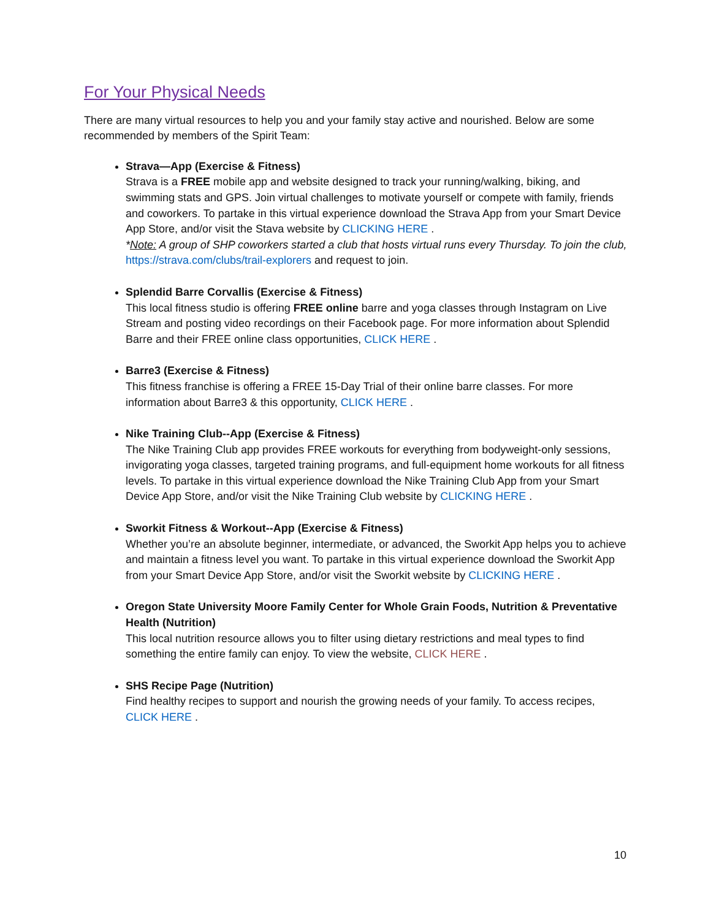For Your Physical Needs
There are many virtual resources to help you and your family stay active and nourished. Below are some recommended by members of the Spirit Team:
Strava—App (Exercise & Fitness)
Strava is a FREE mobile app and website designed to track your running/walking, biking, and swimming stats and GPS. Join virtual challenges to motivate yourself or compete with family, friends and coworkers. To partake in this virtual experience download the Strava App from your Smart Device App Store, and/or visit the Stava website by CLICKING HERE .
*Note: A group of SHP coworkers started a club that hosts virtual runs every Thursday. To join the club, https://strava.com/clubs/trail-explorers and request to join.
Splendid Barre Corvallis (Exercise & Fitness)
This local fitness studio is offering FREE online barre and yoga classes through Instagram on Live Stream and posting video recordings on their Facebook page. For more information about Splendid Barre and their FREE online class opportunities, CLICK HERE .
Barre3 (Exercise & Fitness)
This fitness franchise is offering a FREE 15-Day Trial of their online barre classes. For more information about Barre3 & this opportunity, CLICK HERE .
Nike Training Club--App (Exercise & Fitness)
The Nike Training Club app provides FREE workouts for everything from bodyweight-only sessions, invigorating yoga classes, targeted training programs, and full-equipment home workouts for all fitness levels. To partake in this virtual experience download the Nike Training Club App from your Smart Device App Store, and/or visit the Nike Training Club website by CLICKING HERE .
Sworkit Fitness & Workout--App (Exercise & Fitness)
Whether you’re an absolute beginner, intermediate, or advanced, the Sworkit App helps you to achieve and maintain a fitness level you want. To partake in this virtual experience download the Sworkit App from your Smart Device App Store, and/or visit the Sworkit website by CLICKING HERE .
Oregon State University Moore Family Center for Whole Grain Foods, Nutrition & Preventative Health (Nutrition)
This local nutrition resource allows you to filter using dietary restrictions and meal types to find something the entire family can enjoy. To view the website, CLICK HERE .
SHS Recipe Page (Nutrition)
Find healthy recipes to support and nourish the growing needs of your family. To access recipes, CLICK HERE .
10